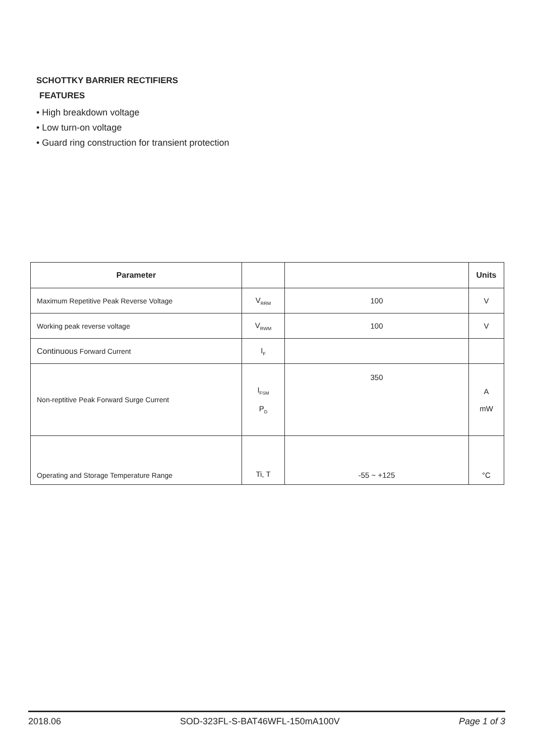SCHOTTKY BARRIER RECTIFIERS
FEATURES
• High breakdown voltage
• Low turn-on voltage
• Guard ring construction for transient protection
| Parameter | | | Units |
| --- | --- | --- | --- |
| Maximum Repetitive Peak Reverse Voltage | V<sub>RRM</sub> | 100 | V |
| Working peak reverse voltage | V<sub>RWM</sub> | 100 | V |
| Continuous Forward Current | I<sub>F</sub> | | |
| Non-reptitive Peak Forward Surge Current | I<sub>FSM</sub> P<sub>D</sub> | 350 | A mW |
| Operating and Storage Temperature Range | Ti, T | -55 ~ +125 | °C |
2018.06 SOD-323FL-S-BAT46WFL-150mA100V Page 1 of 3